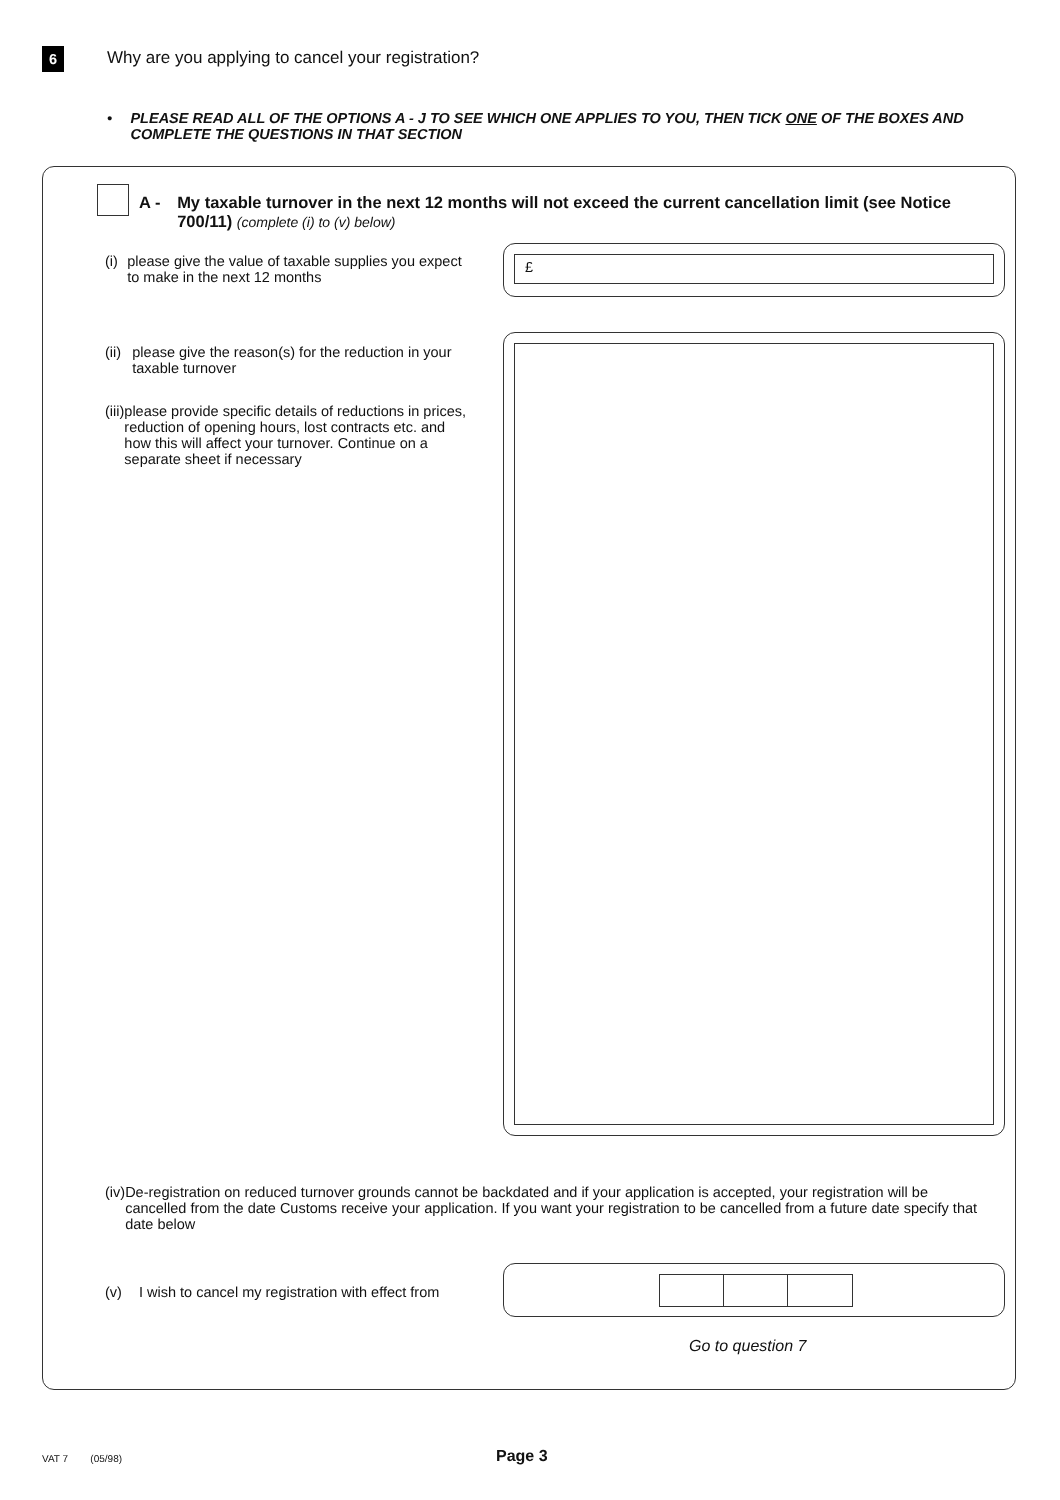6
Why are you applying to cancel your registration?
• PLEASE READ ALL OF THE OPTIONS A - J TO SEE WHICH ONE APPLIES TO YOU, THEN TICK ONE OF THE BOXES AND COMPLETE THE QUESTIONS IN THAT SECTION
A - My taxable turnover in the next 12 months will not exceed the current cancellation limit (see Notice 700/11) (complete (i) to (v) below)
(i) please give the value of taxable supplies you expect to make in the next 12 months
£
(ii) please give the reason(s) for the reduction in your taxable turnover
(iii) please provide specific details of reductions in prices, reduction of opening hours, lost contracts etc. and how this will affect your turnover. Continue on a separate sheet if necessary
(iv) De-registration on reduced turnover grounds cannot be backdated and if your application is accepted, your registration will be cancelled from the date Customs receive your application. If you want your registration to be cancelled from a future date specify that date below
(v) I wish to cancel my registration with effect from
Go to question 7
VAT 7 (05/98) Page 3